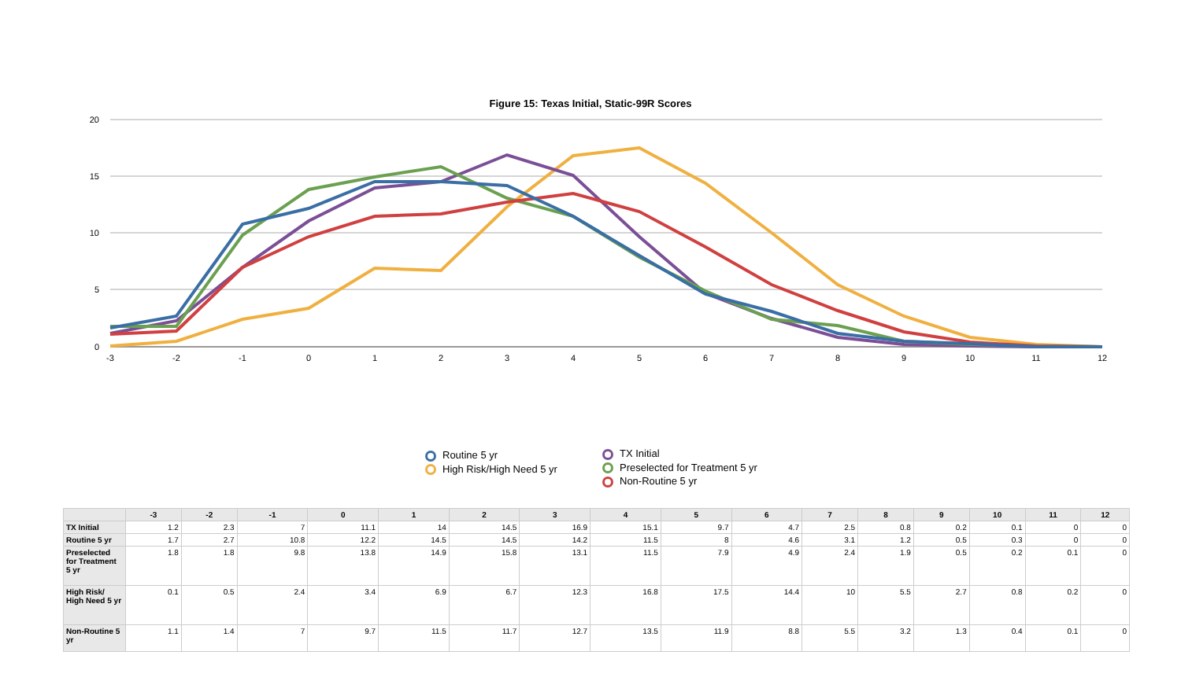Figure 15: Texas Initial, Static-99R Scores
20
15
10
5
0
-3
-2
-1
0
1
2
3
4
5
6
7
8
9
10
11
12
Routine 5 yr
High Risk/High Need 5 yr
TX Initial
Preselected for Treatment 5 yr
Non-Routine 5 yr
| | -3 | -2 | -1 | 0 | 1 | 2 | 3 | 4 | 5 | 6 | 7 | 8 | 9 | 10 | 11 | 12 |
| --- | --- | --- | --- | --- | --- | --- | --- | --- | --- | --- | --- | --- | --- | --- | --- | --- |
| TX Initial | 1.2 | 2.3 | 7 | 11.1 | 14 | 14.5 | 16.9 | 15.1 | 9.7 | 4.7 | 2.5 | 0.8 | 0.2 | 0.1 | 0 | 0 |
| Routine 5 yr | 1.7 | 2.7 | 10.8 | 12.2 | 14.5 | 14.5 | 14.2 | 11.5 | 8 | 4.6 | 3.1 | 1.2 | 0.5 | 0.3 | 0 | 0 |
| Preselected for Treatment 5 yr | 1.8 | 1.8 | 9.8 | 13.8 | 14.9 | 15.8 | 13.1 | 11.5 | 7.9 | 4.9 | 2.4 | 1.9 | 0.5 | 0.2 | 0.1 | 0 |
| High Risk/ High Need 5 yr | 0.1 | 0.5 | 2.4 | 3.4 | 6.9 | 6.7 | 12.3 | 16.8 | 17.5 | 14.4 | 10 | 5.5 | 2.7 | 0.8 | 0.2 | 0 |
| Non-Routine 5 yr | 1.1 | 1.4 | 7 | 9.7 | 11.5 | 11.7 | 12.7 | 13.5 | 11.9 | 8.8 | 5.5 | 3.2 | 1.3 | 0.4 | 0.1 | 0 |